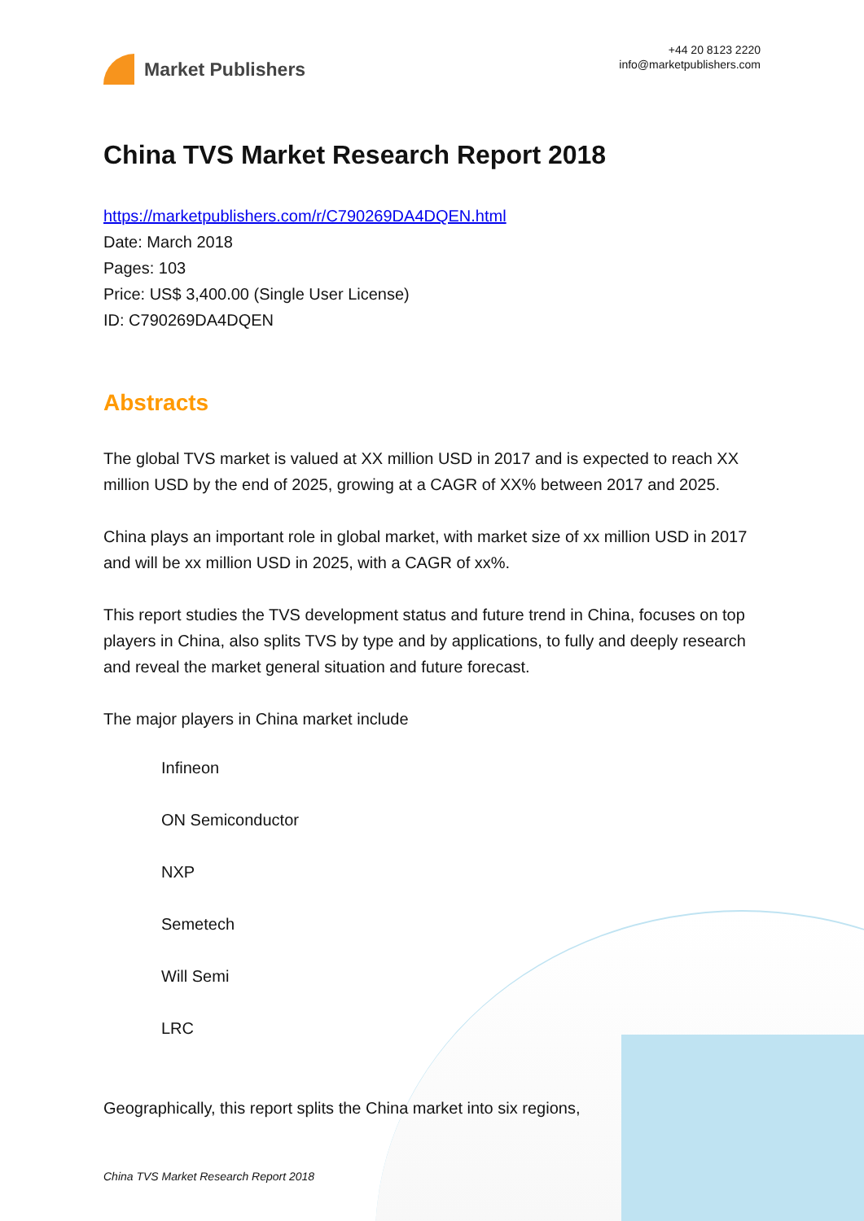Market Publishers
+44 20 8123 2220
info@marketpublishers.com
China TVS Market Research Report 2018
https://marketpublishers.com/r/C790269DA4DQEN.html
Date: March 2018
Pages: 103
Price: US$ 3,400.00 (Single User License)
ID: C790269DA4DQEN
Abstracts
The global TVS market is valued at XX million USD in 2017 and is expected to reach XX million USD by the end of 2025, growing at a CAGR of XX% between 2017 and 2025.
China plays an important role in global market, with market size of xx million USD in 2017 and will be xx million USD in 2025, with a CAGR of xx%.
This report studies the TVS development status and future trend in China, focuses on top players in China, also splits TVS by type and by applications, to fully and deeply research and reveal the market general situation and future forecast.
The major players in China market include
Infineon
ON Semiconductor
NXP
Semetech
Will Semi
LRC
Geographically, this report splits the China market into six regions,
China TVS Market Research Report 2018